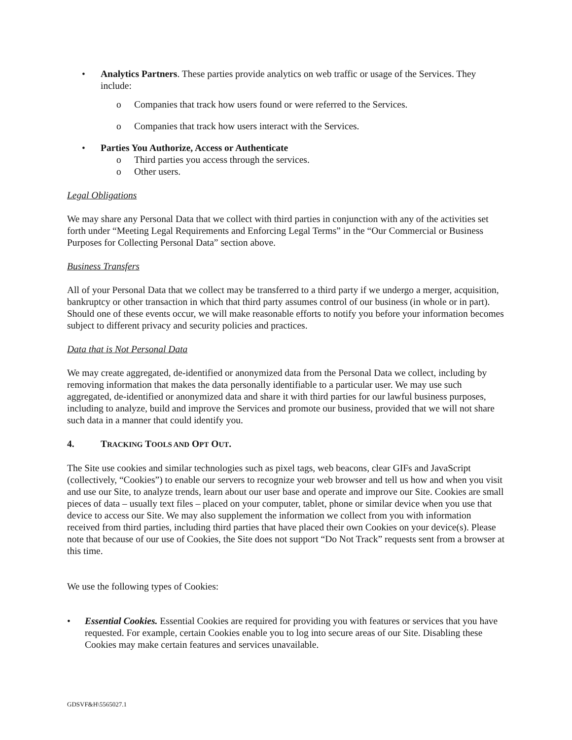• Analytics Partners. These parties provide analytics on web traffic or usage of the Services. They include:
o Companies that track how users found or were referred to the Services.
o Companies that track how users interact with the Services.
• Parties You Authorize, Access or Authenticate
o Third parties you access through the services.
o Other users.
Legal Obligations
We may share any Personal Data that we collect with third parties in conjunction with any of the activities set forth under “Meeting Legal Requirements and Enforcing Legal Terms” in the “Our Commercial or Business Purposes for Collecting Personal Data” section above.
Business Transfers
All of your Personal Data that we collect may be transferred to a third party if we undergo a merger, acquisition, bankruptcy or other transaction in which that third party assumes control of our business (in whole or in part). Should one of these events occur, we will make reasonable efforts to notify you before your information becomes subject to different privacy and security policies and practices.
Data that is Not Personal Data
We may create aggregated, de-identified or anonymized data from the Personal Data we collect, including by removing information that makes the data personally identifiable to a particular user. We may use such aggregated, de-identified or anonymized data and share it with third parties for our lawful business purposes, including to analyze, build and improve the Services and promote our business, provided that we will not share such data in a manner that could identify you.
4. TRACKING TOOLS AND OPT OUT.
The Site use cookies and similar technologies such as pixel tags, web beacons, clear GIFs and JavaScript (collectively, “Cookies”) to enable our servers to recognize your web browser and tell us how and when you visit and use our Site, to analyze trends, learn about our user base and operate and improve our Site. Cookies are small pieces of data – usually text files – placed on your computer, tablet, phone or similar device when you use that device to access our Site. We may also supplement the information we collect from you with information received from third parties, including third parties that have placed their own Cookies on your device(s). Please note that because of our use of Cookies, the Site does not support “Do Not Track” requests sent from a browser at this time.
We use the following types of Cookies:
• Essential Cookies. Essential Cookies are required for providing you with features or services that you have requested. For example, certain Cookies enable you to log into secure areas of our Site. Disabling these Cookies may make certain features and services unavailable.
GDSVF&H\5565027.1